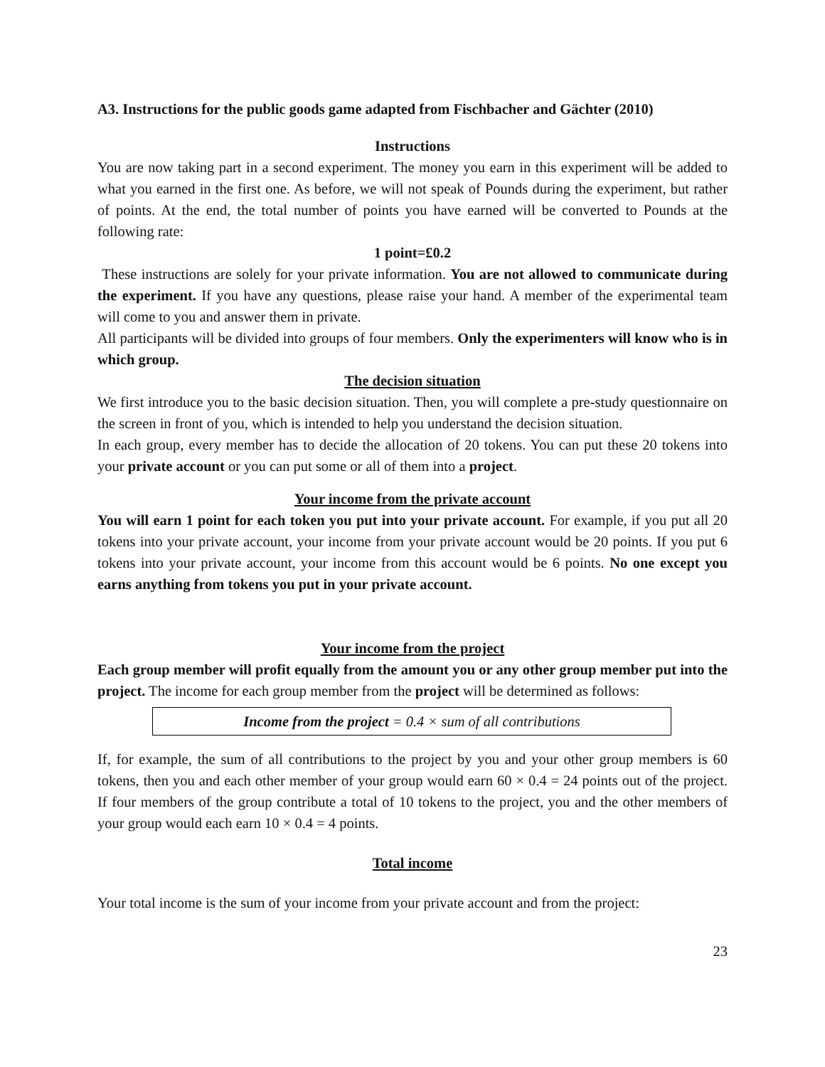A3. Instructions for the public goods game adapted from Fischbacher and Gächter (2010)
Instructions
You are now taking part in a second experiment. The money you earn in this experiment will be added to what you earned in the first one. As before, we will not speak of Pounds during the experiment, but rather of points. At the end, the total number of points you have earned will be converted to Pounds at the following rate:
1 point=£0.2
These instructions are solely for your private information. You are not allowed to communicate during the experiment. If you have any questions, please raise your hand. A member of the experimental team will come to you and answer them in private.
All participants will be divided into groups of four members. Only the experimenters will know who is in which group.
The decision situation
We first introduce you to the basic decision situation. Then, you will complete a pre-study questionnaire on the screen in front of you, which is intended to help you understand the decision situation.
In each group, every member has to decide the allocation of 20 tokens. You can put these 20 tokens into your private account or you can put some or all of them into a project.
Your income from the private account
You will earn 1 point for each token you put into your private account. For example, if you put all 20 tokens into your private account, your income from your private account would be 20 points. If you put 6 tokens into your private account, your income from this account would be 6 points. No one except you earns anything from tokens you put in your private account.
Your income from the project
Each group member will profit equally from the amount you or any other group member put into the project. The income for each group member from the project will be determined as follows:
Income from the project = 0.4 × sum of all contributions
If, for example, the sum of all contributions to the project by you and your other group members is 60 tokens, then you and each other member of your group would earn 60 × 0.4 = 24 points out of the project. If four members of the group contribute a total of 10 tokens to the project, you and the other members of your group would each earn 10 × 0.4 = 4 points.
Total income
Your total income is the sum of your income from your private account and from the project:
23